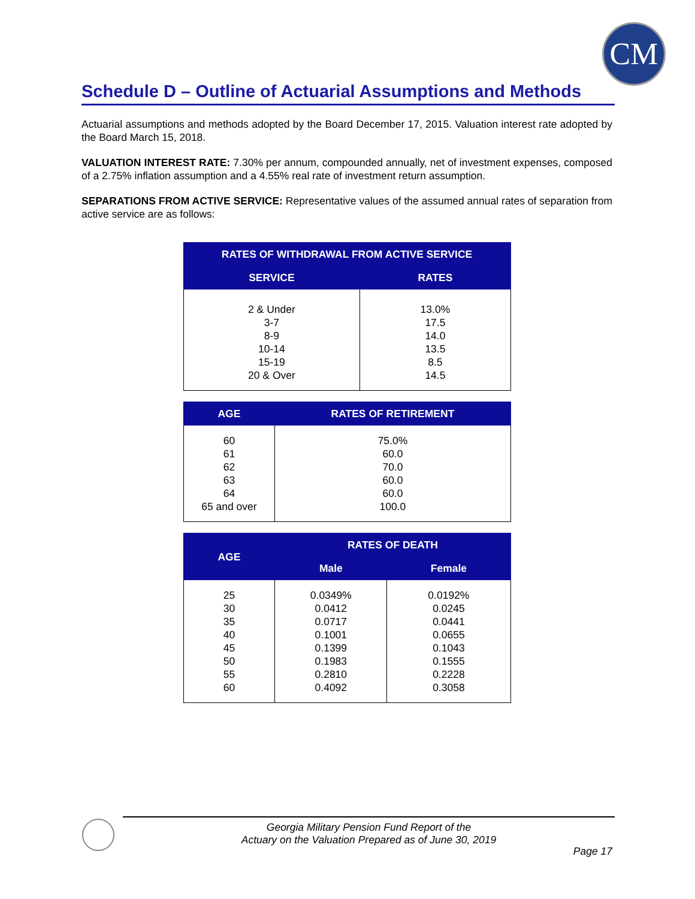CM
Schedule D – Outline of Actuarial Assumptions and Methods
Actuarial assumptions and methods adopted by the Board December 17, 2015. Valuation interest rate adopted by the Board March 15, 2018.
VALUATION INTEREST RATE: 7.30% per annum, compounded annually, net of investment expenses, composed of a 2.75% inflation assumption and a 4.55% real rate of investment return assumption.
SEPARATIONS FROM ACTIVE SERVICE: Representative values of the assumed annual rates of separation from active service are as follows:
| RATES OF WITHDRAWAL FROM ACTIVE SERVICE | |
| --- | --- |
| SERVICE | RATES |
| 2 & Under 3-7 8-9 10-14 15-19 20 & Over | 13.0% 17.5 14.0 13.5 8.5 14.5 |
| AGE | RATES OF RETIREMENT |
| --- | --- |
| 60 61 62 63 64 65 and over | 75.0% 60.0 70.0 60.0 60.0 100.0 |
| AGE | RATES OF DEATH | |
| --- | --- | --- |
| | Male | Female |
| 25 30 35 40 45 50 55 60 | 0.0349% 0.0412 0.0717 0.1001 0.1399 0.1983 0.2810 0.4092 | 0.0192% 0.0245 0.0441 0.0655 0.1043 0.1555 0.2228 0.3058 |
Georgia Military Pension Fund Report of the
Actuary on the Valuation Prepared as of June 30, 2019
Page 17